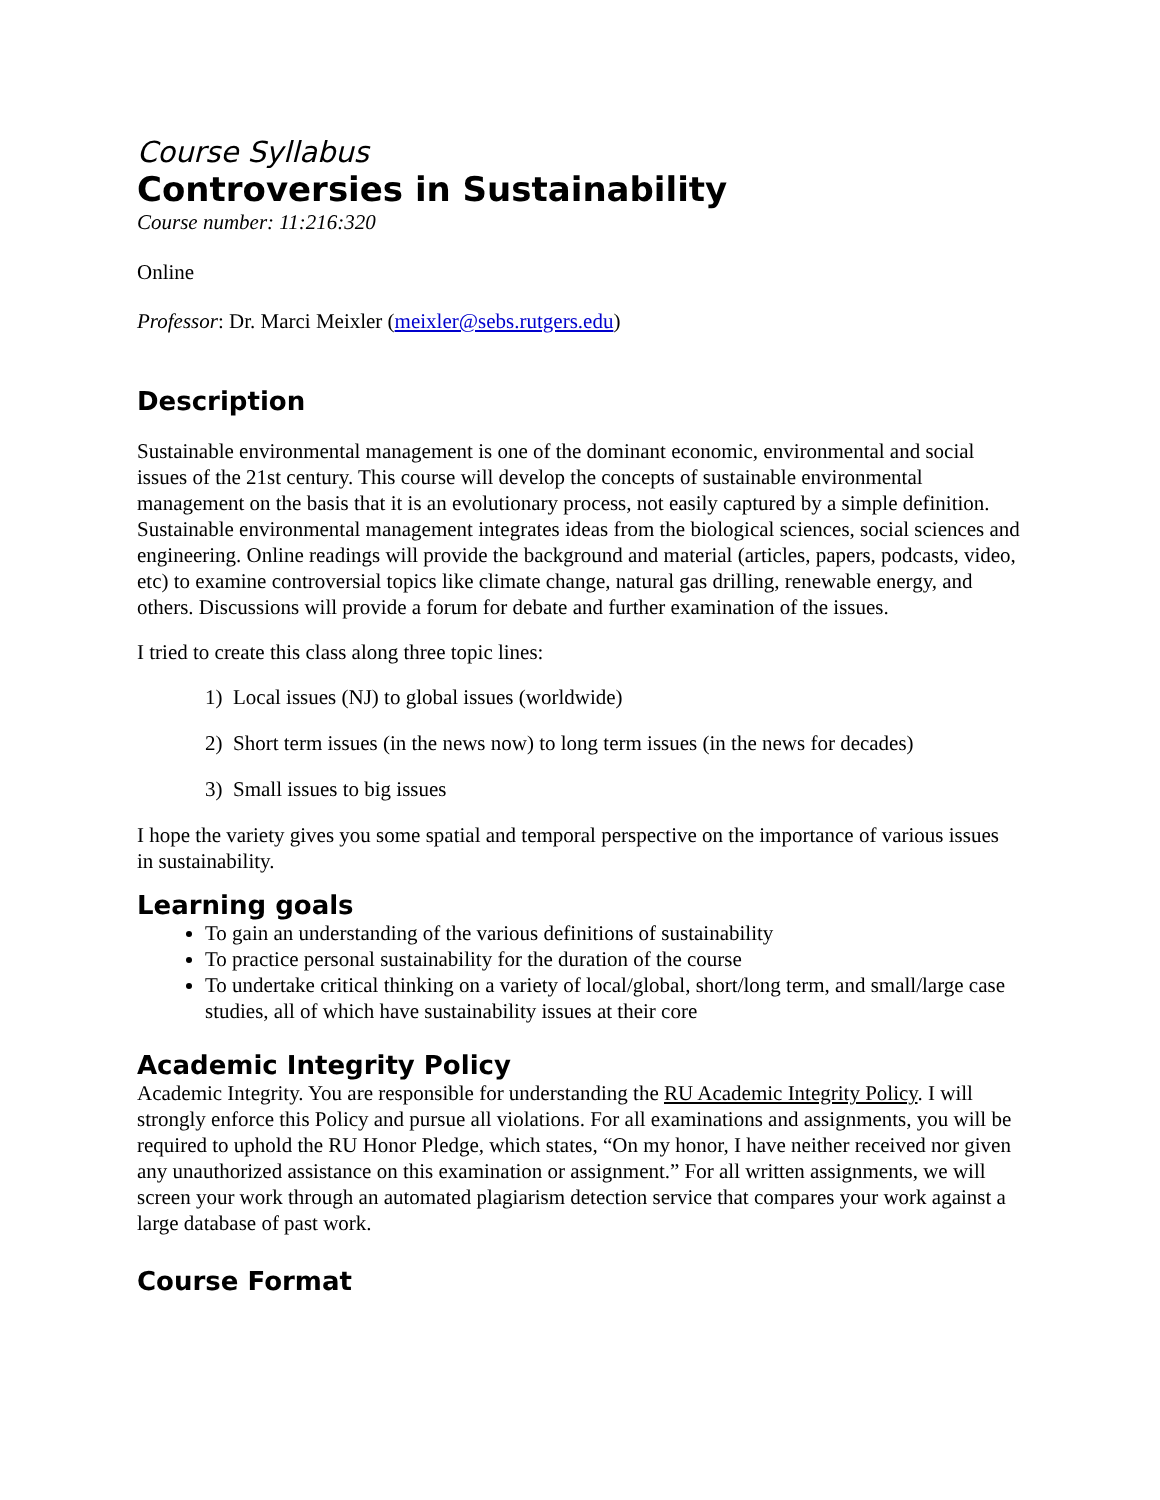Course Syllabus
Controversies in Sustainability
Course number: 11:216:320
Online
Professor: Dr. Marci Meixler (meixler@sebs.rutgers.edu)
Description
Sustainable environmental management is one of the dominant economic, environmental and social issues of the 21st century. This course will develop the concepts of sustainable environmental management on the basis that it is an evolutionary process, not easily captured by a simple definition. Sustainable environmental management integrates ideas from the biological sciences, social sciences and engineering. Online readings will provide the background and material (articles, papers, podcasts, video, etc) to examine controversial topics like climate change, natural gas drilling, renewable energy, and others. Discussions will provide a forum for debate and further examination of the issues.
I tried to create this class along three topic lines:
1) Local issues (NJ) to global issues (worldwide)
2) Short term issues (in the news now) to long term issues (in the news for decades)
3) Small issues to big issues
I hope the variety gives you some spatial and temporal perspective on the importance of various issues in sustainability.
Learning goals
To gain an understanding of the various definitions of sustainability
To practice personal sustainability for the duration of the course
To undertake critical thinking on a variety of local/global, short/long term, and small/large case studies, all of which have sustainability issues at their core
Academic Integrity Policy
Academic Integrity. You are responsible for understanding the RU Academic Integrity Policy. I will strongly enforce this Policy and pursue all violations. For all examinations and assignments, you will be required to uphold the RU Honor Pledge, which states, “On my honor, I have neither received nor given any unauthorized assistance on this examination or assignment.” For all written assignments, we will screen your work through an automated plagiarism detection service that compares your work against a large database of past work.
Course Format